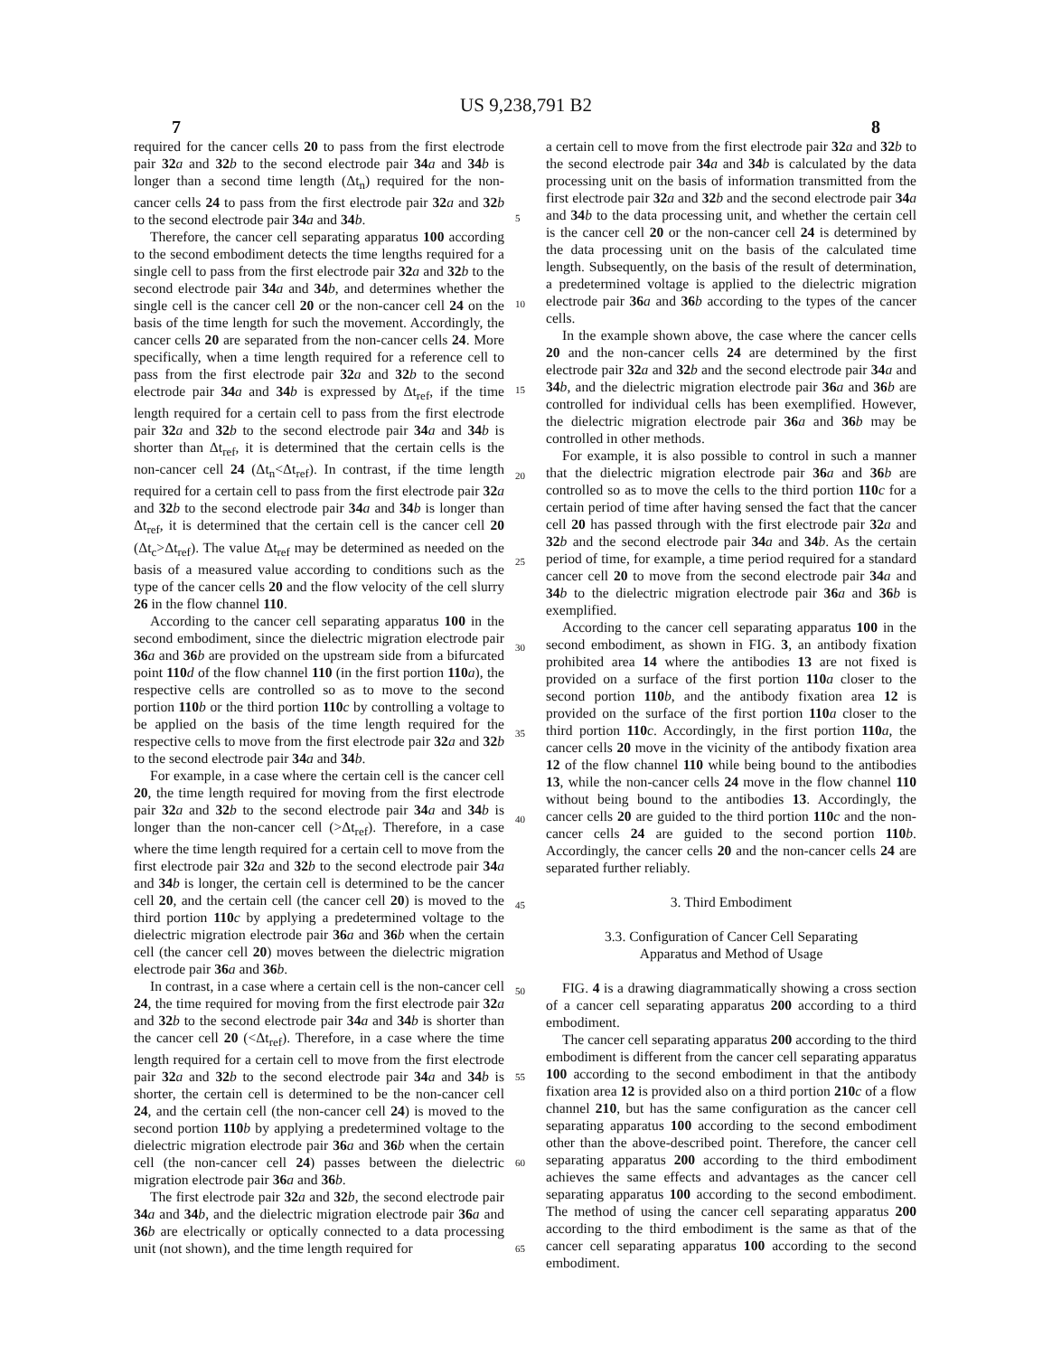US 9,238,791 B2
7 8
required for the cancer cells 20 to pass from the first electrode pair 32 a and 32 b to the second electrode pair 34 a and 34 b is longer than a second time length (Δt<sub>n</sub>) required for the non-cancer cells 24 to pass from the first electrode pair 32 a and 32 b to the second electrode pair 34 a and 34 b.
Therefore, the cancer cell separating apparatus 100 according to the second embodiment detects the time lengths required for a single cell to pass from the first electrode pair 32 a and 32 b to the second electrode pair 34 a and 34 b, and determines whether the single cell is the cancer cell 20 or the non-cancer cell 24 on the basis of the time length for such the movement. Accordingly, the cancer cells 20 are separated from the non-cancer cells 24. More specifically, when a time length required for a reference cell to pass from the first electrode pair 32 a and 32 b to the second electrode pair 34 a and 34 b is expressed by Δt<sub>ref</sub>, if the time length required for a certain cell to pass from the first electrode pair 32 a and 32 b to the second electrode pair 34 a and 34 b is shorter than Δt<sub>ref</sub>, it is determined that the certain cells is the non-cancer cell 24 (Δt<sub>n</sub><Δt<sub>ref</sub>). In contrast, if the time length required for a certain cell to pass from the first electrode pair 32 a and 32 b to the second electrode pair 34 a and 34 b is longer than Δt<sub>ref</sub>, it is determined that the certain cell is the cancer cell 20 (Δt<sub>c</sub>>Δt<sub>ref</sub>). The value Δt<sub>ref</sub> may be determined as needed on the basis of a measured value according to conditions such as the type of the cancer cells 20 and the flow velocity of the cell slurry 26 in the flow channel 110.
According to the cancer cell separating apparatus 100 in the second embodiment, since the dielectric migration electrode pair 36 a and 36 b are provided on the upstream side from a bifurcated point 110 d of the flow channel 110 (in the first portion 110 a), the respective cells are controlled so as to move to the second portion 110 b or the third portion 110 c by controlling a voltage to be applied on the basis of the time length required for the respective cells to move from the first electrode pair 32 a and 32 b to the second electrode pair 34 a and 34 b.
For example, in a case where the certain cell is the cancer cell 20, the time length required for moving from the first electrode pair 32 a and 32 b to the second electrode pair 34 a and 34 b is longer than the non-cancer cell (>Δt<sub>ref</sub>). Therefore, in a case where the time length required for a certain cell to move from the first electrode pair 32 a and 32 b to the second electrode pair 34 a and 34 b is longer, the certain cell is determined to be the cancer cell 20, and the certain cell (the cancer cell 20) is moved to the third portion 110 c by applying a predetermined voltage to the dielectric migration electrode pair 36 a and 36 b when the certain cell (the cancer cell 20) moves between the dielectric migration electrode pair 36 a and 36 b.
In contrast, in a case where a certain cell is the non-cancer cell 24, the time required for moving from the first electrode pair 32 a and 32 b to the second electrode pair 34 a and 34 b is shorter than the cancer cell 20 (<Δt<sub>ref</sub>). Therefore, in a case where the time length required for a certain cell to move from the first electrode pair 32 a and 32 b to the second electrode pair 34 a and 34 b is shorter, the certain cell is determined to be the non-cancer cell 24, and the certain cell (the non-cancer cell 24) is moved to the second portion 110 b by applying a predetermined voltage to the dielectric migration electrode pair 36 a and 36 b when the certain cell (the non-cancer cell 24) passes between the dielectric migration electrode pair 36 a and 36 b.
The first electrode pair 32 a and 32 b, the second electrode pair 34 a and 34 b, and the dielectric migration electrode pair 36 a and 36 b are electrically or optically connected to a data processing unit (not shown), and the time length required for
5
10
15
20
25
30
35
40
45
50
55
60
65
a certain cell to move from the first electrode pair 32 a and 32 b to the second electrode pair 34 a and 34 b is calculated by the data processing unit on the basis of information transmitted from the first electrode pair 32 a and 32 b and the second electrode pair 34 a and 34 b to the data processing unit, and whether the certain cell is the cancer cell 20 or the non-cancer cell 24 is determined by the data processing unit on the basis of the calculated time length. Subsequently, on the basis of the result of determination, a predetermined voltage is applied to the dielectric migration electrode pair 36 a and 36 b according to the types of the cancer cells.
In the example shown above, the case where the cancer cells 20 and the non-cancer cells 24 are determined by the first electrode pair 32 a and 32 b and the second electrode pair 34 a and 34 b, and the dielectric migration electrode pair 36 a and 36 b are controlled for individual cells has been exemplified. However, the dielectric migration electrode pair 36 a and 36 b may be controlled in other methods.
For example, it is also possible to control in such a manner that the dielectric migration electrode pair 36 a and 36 b are controlled so as to move the cells to the third portion 110 c for a certain period of time after having sensed the fact that the cancer cell 20 has passed through with the first electrode pair 32 a and 32 b and the second electrode pair 34 a and 34 b. As the certain period of time, for example, a time period required for a standard cancer cell 20 to move from the second electrode pair 34 a and 34 b to the dielectric migration electrode pair 36 a and 36 b is exemplified.
According to the cancer cell separating apparatus 100 in the second embodiment, as shown in FIG. 3, an antibody fixation prohibited area 14 where the antibodies 13 are not fixed is provided on a surface of the first portion 110 a closer to the second portion 110 b, and the antibody fixation area 12 is provided on the surface of the first portion 110 a closer to the third portion 110 c. Accordingly, in the first portion 110 a, the cancer cells 20 move in the vicinity of the antibody fixation area 12 of the flow channel 110 while being bound to the antibodies 13, while the non-cancer cells 24 move in the flow channel 110 without being bound to the antibodies 13. Accordingly, the cancer cells 20 are guided to the third portion 110 c and the non-cancer cells 24 are guided to the second portion 110 b. Accordingly, the cancer cells 20 and the non-cancer cells 24 are separated further reliably.
3. Third Embodiment
3.3. Configuration of Cancer Cell Separating
Apparatus and Method of Usage
FIG. 4 is a drawing diagrammatically showing a cross section of a cancer cell separating apparatus 200 according to a third embodiment.
The cancer cell separating apparatus 200 according to the third embodiment is different from the cancer cell separating apparatus 100 according to the second embodiment in that the antibody fixation area 12 is provided also on a third portion 210 c of a flow channel 210, but has the same configuration as the cancer cell separating apparatus 100 according to the second embodiment other than the above-described point. Therefore, the cancer cell separating apparatus 200 according to the third embodiment achieves the same effects and advantages as the cancer cell separating apparatus 100 according to the second embodiment. The method of using the cancer cell separating apparatus 200 according to the third embodiment is the same as that of the cancer cell separating apparatus 100 according to the second embodiment.